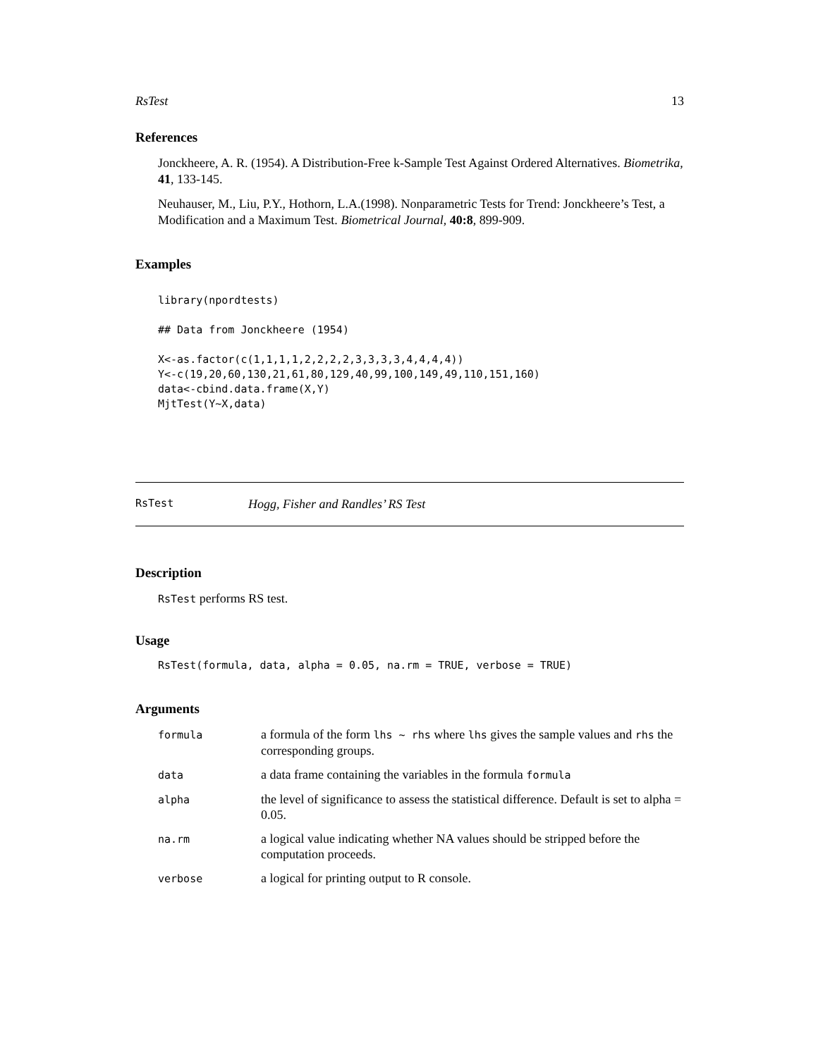RsTest 13
References
Jonckheere, A. R. (1954). A Distribution-Free k-Sample Test Against Ordered Alternatives. Biometrika, 41, 133-145.
Neuhauser, M., Liu, P.Y., Hothorn, L.A.(1998). Nonparametric Tests for Trend: Jonckheere’s Test, a Modification and a Maximum Test. Biometrical Journal, 40:8, 899-909.
Examples
library(npordtests)

## Data from Jonckheere (1954)

X<-as.factor(c(1,1,1,1,2,2,2,2,3,3,3,3,4,4,4,4))
Y<-c(19,20,60,130,21,61,80,129,40,99,100,149,49,110,151,160)
data<-cbind.data.frame(X,Y)
MjtTest(Y~X,data)
RsTest Hogg, Fisher and Randles’ RS Test
Description
RsTest performs RS test.
Usage
RsTest(formula, data, alpha = 0.05, na.rm = TRUE, verbose = TRUE)
Arguments
| formula | a formula of the form lhs ~ rhs where lhs gives the sample values and rhs the corresponding groups. |
| data | a data frame containing the variables in the formula formula |
| alpha | the level of significance to assess the statistical difference. Default is set to alpha = 0.05. |
| na.rm | a logical value indicating whether NA values should be stripped before the computation proceeds. |
| verbose | a logical for printing output to R console. |